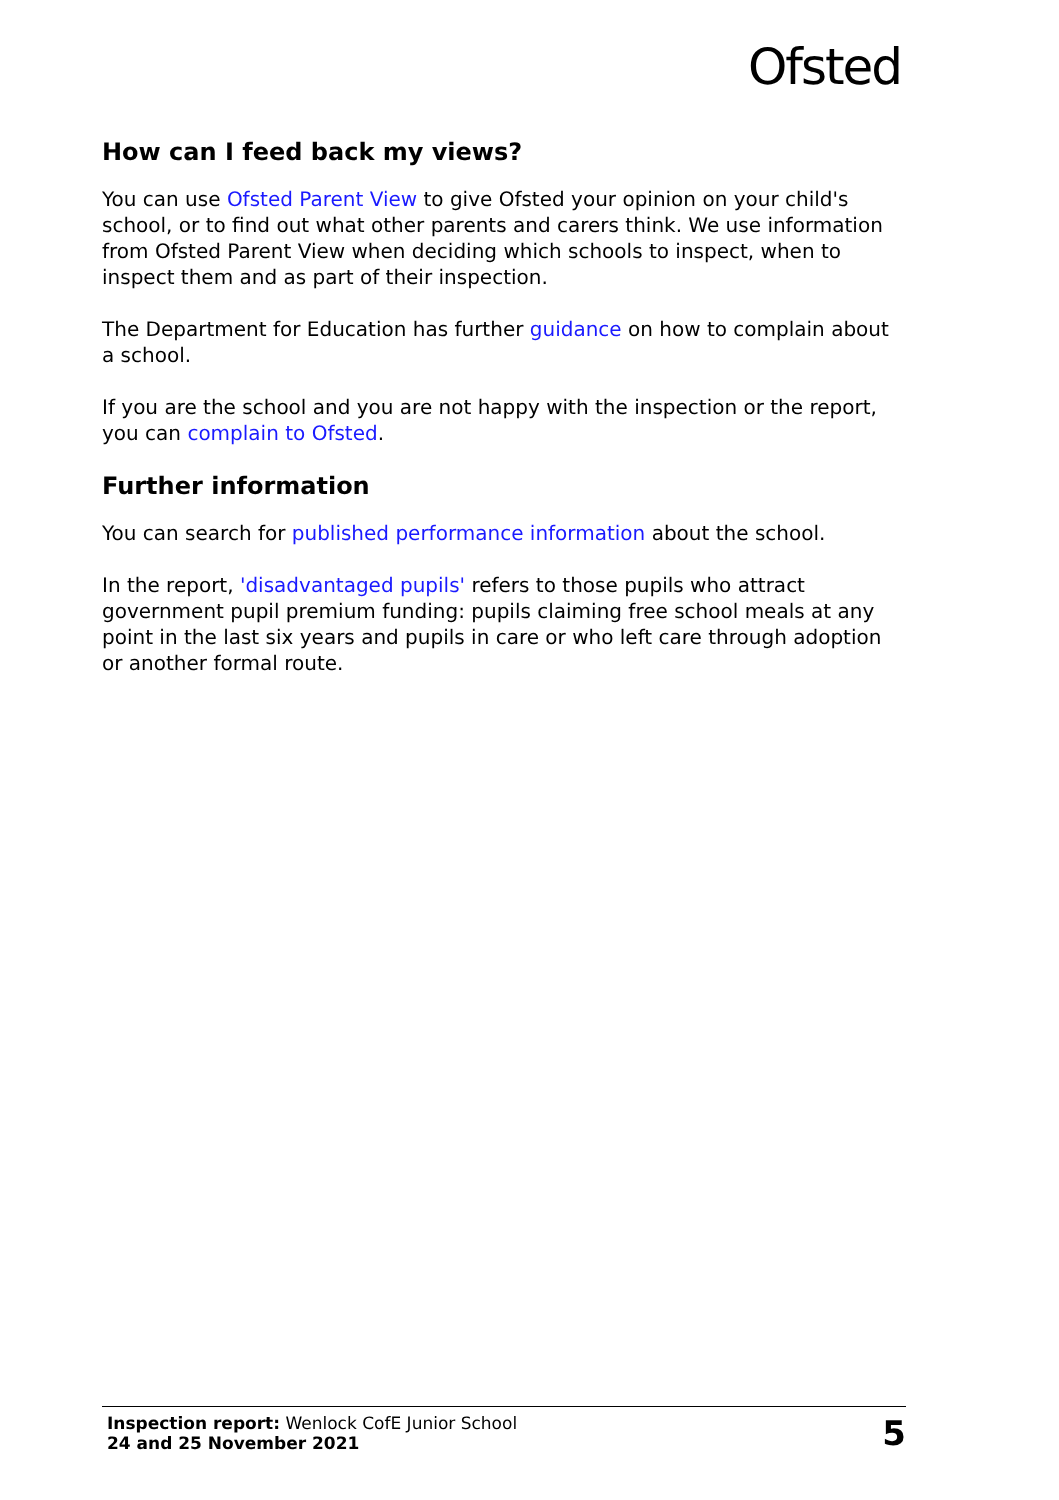Ofsted
How can I feed back my views?
You can use Ofsted Parent View to give Ofsted your opinion on your child's school, or to find out what other parents and carers think. We use information from Ofsted Parent View when deciding which schools to inspect, when to inspect them and as part of their inspection.
The Department for Education has further guidance on how to complain about a school.
If you are the school and you are not happy with the inspection or the report, you can complain to Ofsted.
Further information
You can search for published performance information about the school.
In the report, 'disadvantaged pupils' refers to those pupils who attract government pupil premium funding: pupils claiming free school meals at any point in the last six years and pupils in care or who left care through adoption or another formal route.
Inspection report: Wenlock CofE Junior School
24 and 25 November 2021
5